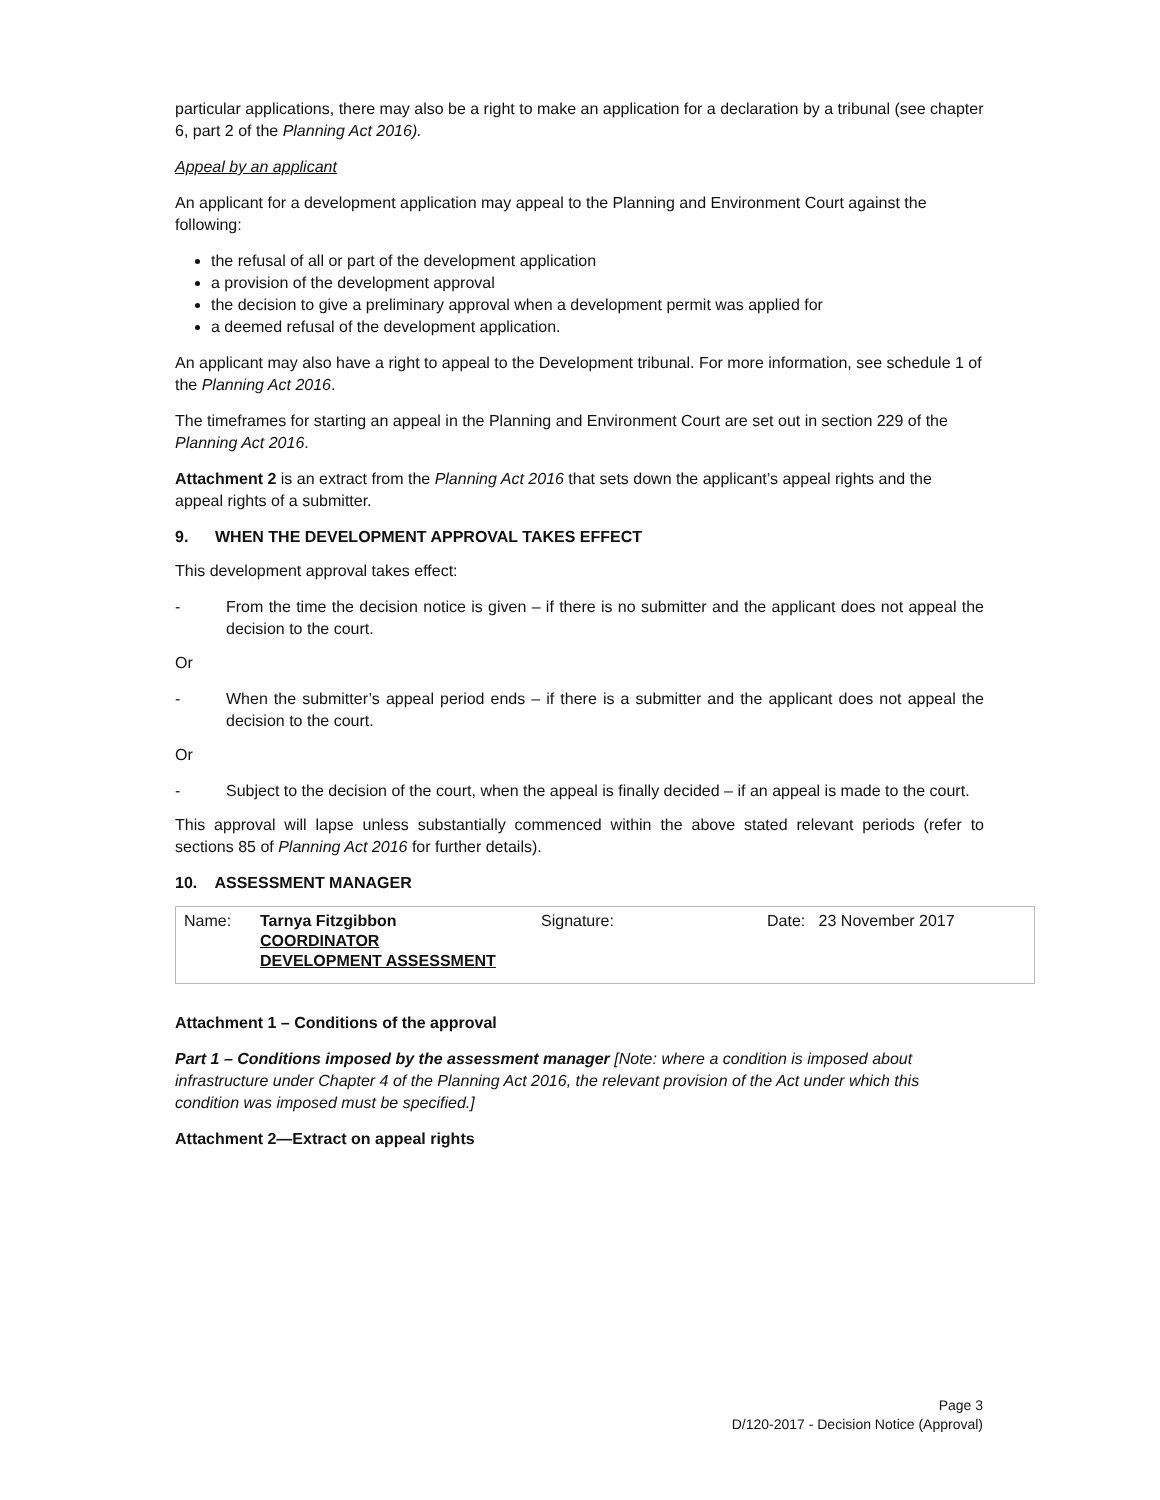particular applications, there may also be a right to make an application for a declaration by a tribunal (see chapter 6, part 2 of the Planning Act 2016).
Appeal by an applicant
An applicant for a development application may appeal to the Planning and Environment Court against the following:
the refusal of all or part of the development application
a provision of the development approval
the decision to give a preliminary approval when a development permit was applied for
a deemed refusal of the development application.
An applicant may also have a right to appeal to the Development tribunal. For more information, see schedule 1 of the Planning Act 2016.
The timeframes for starting an appeal in the Planning and Environment Court are set out in section 229 of the Planning Act 2016.
Attachment 2 is an extract from the Planning Act 2016 that sets down the applicant’s appeal rights and the appeal rights of a submitter.
9. WHEN THE DEVELOPMENT APPROVAL TAKES EFFECT
This development approval takes effect:
- From the time the decision notice is given – if there is no submitter and the applicant does not appeal the decision to the court.
Or
- When the submitter’s appeal period ends – if there is a submitter and the applicant does not appeal the decision to the court.
Or
- Subject to the decision of the court, when the appeal is finally decided – if an appeal is made to the court.
This approval will lapse unless substantially commenced within the above stated relevant periods (refer to sections 85 of Planning Act 2016 for further details).
10. ASSESSMENT MANAGER
| Name: | Tarnya Fitzgibbon COORDINATOR DEVELOPMENT ASSESSMENT | Signature: | Date: 23 November 2017 |
Attachment 1 – Conditions of the approval
Part 1 – Conditions imposed by the assessment manager [Note: where a condition is imposed about infrastructure under Chapter 4 of the Planning Act 2016, the relevant provision of the Act under which this condition was imposed must be specified.]
Attachment 2—Extract on appeal rights
Page 3
D/120-2017 - Decision Notice (Approval)